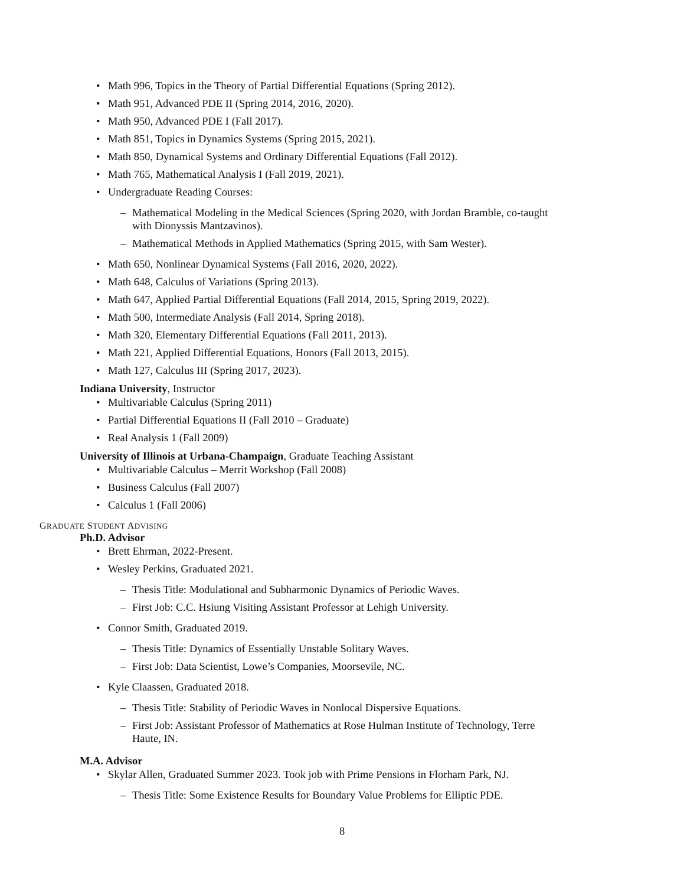• Math 996, Topics in the Theory of Partial Differential Equations (Spring 2012).
• Math 951, Advanced PDE II (Spring 2014, 2016, 2020).
• Math 950, Advanced PDE I (Fall 2017).
• Math 851, Topics in Dynamics Systems (Spring 2015, 2021).
• Math 850, Dynamical Systems and Ordinary Differential Equations (Fall 2012).
• Math 765, Mathematical Analysis I (Fall 2019, 2021).
• Undergraduate Reading Courses:
– Mathematical Modeling in the Medical Sciences (Spring 2020, with Jordan Bramble, co-taught with Dionyssis Mantzavinos).
– Mathematical Methods in Applied Mathematics (Spring 2015, with Sam Wester).
• Math 650, Nonlinear Dynamical Systems (Fall 2016, 2020, 2022).
• Math 648, Calculus of Variations (Spring 2013).
• Math 647, Applied Partial Differential Equations (Fall 2014, 2015, Spring 2019, 2022).
• Math 500, Intermediate Analysis (Fall 2014, Spring 2018).
• Math 320, Elementary Differential Equations (Fall 2011, 2013).
• Math 221, Applied Differential Equations, Honors (Fall 2013, 2015).
• Math 127, Calculus III (Spring 2017, 2023).
Indiana University, Instructor
• Multivariable Calculus (Spring 2011)
• Partial Differential Equations II (Fall 2010 – Graduate)
• Real Analysis 1 (Fall 2009)
University of Illinois at Urbana-Champaign, Graduate Teaching Assistant
• Multivariable Calculus – Merrit Workshop (Fall 2008)
• Business Calculus (Fall 2007)
• Calculus 1 (Fall 2006)
GRADUATE STUDENT ADVISING
Ph.D. Advisor
• Brett Ehrman, 2022-Present.
• Wesley Perkins, Graduated 2021.
– Thesis Title: Modulational and Subharmonic Dynamics of Periodic Waves.
– First Job: C.C. Hsiung Visiting Assistant Professor at Lehigh University.
• Connor Smith, Graduated 2019.
– Thesis Title: Dynamics of Essentially Unstable Solitary Waves.
– First Job: Data Scientist, Lowe’s Companies, Moorsevile, NC.
• Kyle Claassen, Graduated 2018.
– Thesis Title: Stability of Periodic Waves in Nonlocal Dispersive Equations.
– First Job: Assistant Professor of Mathematics at Rose Hulman Institute of Technology, Terre Haute, IN.
M.A. Advisor
• Skylar Allen, Graduated Summer 2023. Took job with Prime Pensions in Florham Park, NJ.
– Thesis Title: Some Existence Results for Boundary Value Problems for Elliptic PDE.
8